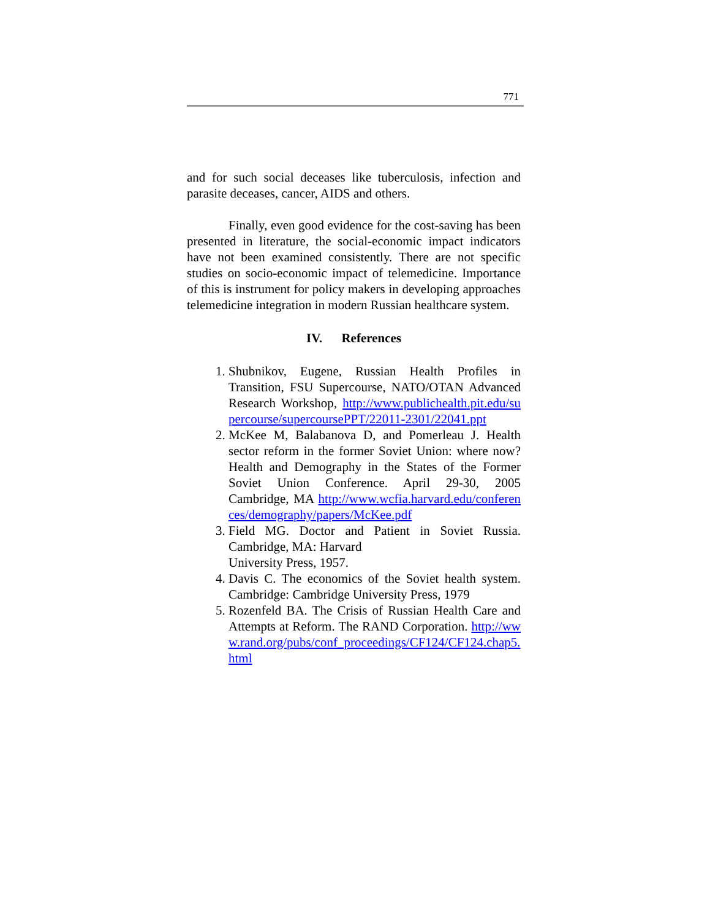771
and for such social deceases like tuberculosis, infection and parasite deceases, cancer, AIDS and others.
Finally, even good evidence for the cost-saving has been presented in literature, the social-economic impact indicators have not been examined consistently. There are not specific studies on socio-economic impact of telemedicine. Importance of this is instrument for policy makers in developing approaches telemedicine integration in modern Russian healthcare system.
IV. References
1. Shubnikov, Eugene, Russian Health Profiles in Transition, FSU Supercourse, NATO/OTAN Advanced Research Workshop, http://www.publichealth.pit.edu/supercourse/supercoursePPT/22011-2301/22041.ppt
2. McKee M, Balabanova D, and Pomerleau J. Health sector reform in the former Soviet Union: where now? Health and Demography in the States of the Former Soviet Union Conference. April 29-30, 2005 Cambridge, MA http://www.wcfia.harvard.edu/conferences/demography/papers/McKee.pdf
3. Field MG. Doctor and Patient in Soviet Russia. Cambridge, MA: Harvard
University Press, 1957.
4. Davis C. The economics of the Soviet health system. Cambridge: Cambridge University Press, 1979
5. Rozenfeld BA. The Crisis of Russian Health Care and Attempts at Reform. The RAND Corporation. http://www.rand.org/pubs/conf_proceedings/CF124/CF124.chap5.html